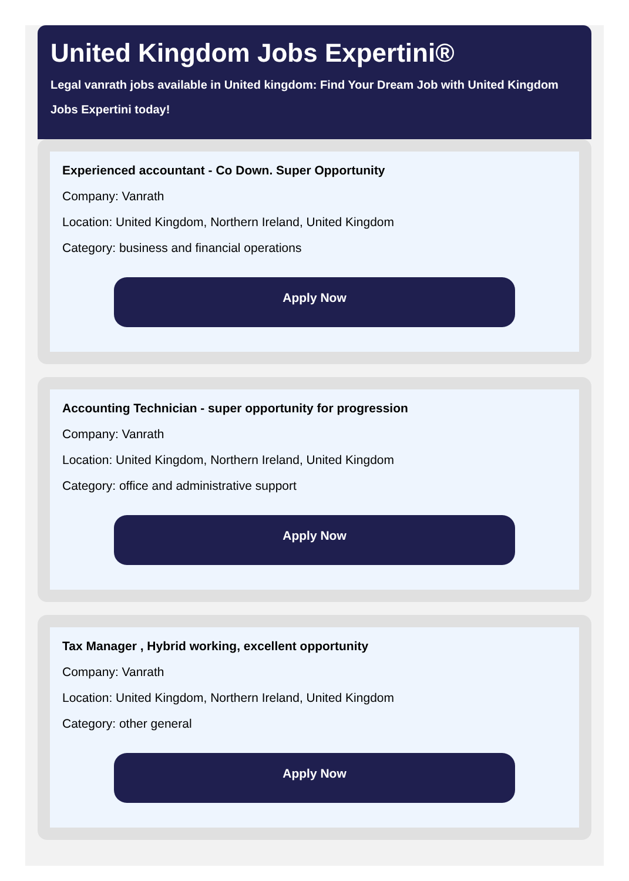United Kingdom Jobs Expertini®
Legal vanrath jobs available in United kingdom: Find Your Dream Job with United Kingdom Jobs Expertini today!
Experienced accountant - Co Down. Super Opportunity
Company: Vanrath
Location: United Kingdom, Northern Ireland, United Kingdom
Category: business and financial operations
Apply Now
Accounting Technician - super opportunity for progression
Company: Vanrath
Location: United Kingdom, Northern Ireland, United Kingdom
Category: office and administrative support
Apply Now
Tax Manager , Hybrid working, excellent opportunity
Company: Vanrath
Location: United Kingdom, Northern Ireland, United Kingdom
Category: other general
Apply Now